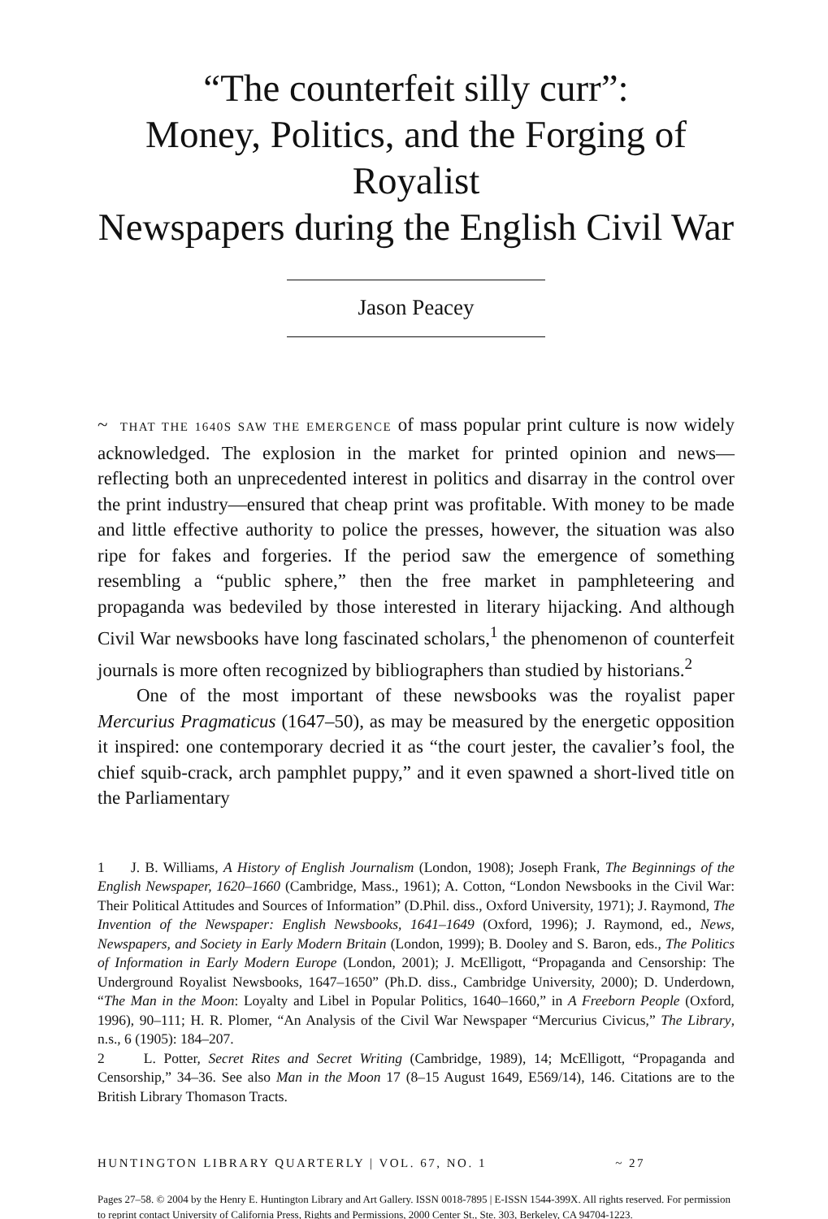“The counterfeit silly curr”:
Money, Politics, and the Forging of Royalist
Newspapers during the English Civil War
Jason Peacey
~ THAT THE 1640S SAW THE EMERGENCE of mass popular print culture is now widely acknowledged. The explosion in the market for printed opinion and news—reflecting both an unprecedented interest in politics and disarray in the control over the print industry—ensured that cheap print was profitable. With money to be made and little effective authority to police the presses, however, the situation was also ripe for fakes and forgeries. If the period saw the emergence of something resembling a “public sphere,” then the free market in pamphleteering and propaganda was bedeviled by those interested in literary hijacking. And although Civil War newsbooks have long fascinated scholars,<sup>1</sup> the phenomenon of counterfeit journals is more often recognized by bibliographers than studied by historians.<sup>2</sup>
One of the most important of these newsbooks was the royalist paper Mercurius Pragmaticus (1647–50), as may be measured by the energetic opposition it inspired: one contemporary decried it as “the court jester, the cavalier’s fool, the chief squib-crack, arch pamphlet puppy,” and it even spawned a short-lived title on the Parliamentary
1 J. B. Williams, A History of English Journalism (London, 1908); Joseph Frank, The Beginnings of the English Newspaper, 1620–1660 (Cambridge, Mass., 1961); A. Cotton, “London Newsbooks in the Civil War: Their Political Attitudes and Sources of Information” (D.Phil. diss., Oxford University, 1971); J. Raymond, The Invention of the Newspaper: English Newsbooks, 1641–1649 (Oxford, 1996); J. Raymond, ed., News, Newspapers, and Society in Early Modern Britain (London, 1999); B. Dooley and S. Baron, eds., The Politics of Information in Early Modern Europe (London, 2001); J. McElligott, “Propaganda and Censorship: The Underground Royalist Newsbooks, 1647–1650” (Ph.D. diss., Cambridge University, 2000); D. Underdown, “The Man in the Moon: Loyalty and Libel in Popular Politics, 1640–1660,” in A Freeborn People (Oxford, 1996), 90–111; H. R. Plomer, “An Analysis of the Civil War Newspaper “Mercurius Civicus,” The Library, n.s., 6 (1905): 184–207.
2 L. Potter, Secret Rites and Secret Writing (Cambridge, 1989), 14; McElligott, “Propaganda and Censorship,” 34–36. See also Man in the Moon 17 (8–15 August 1649, E569/14), 146. Citations are to the British Library Thomason Tracts.
HUNTINGTON LIBRARY QUARTERLY | VOL. 67, NO. 1 ~ 27
Pages 27–58. © 2004 by the Henry E. Huntington Library and Art Gallery. ISSN 0018-7895 | E-ISSN 1544-399X. All rights reserved. For permission to reprint contact University of California Press, Rights and Permissions, 2000 Center St., Ste. 303, Berkeley, CA 94704-1223.